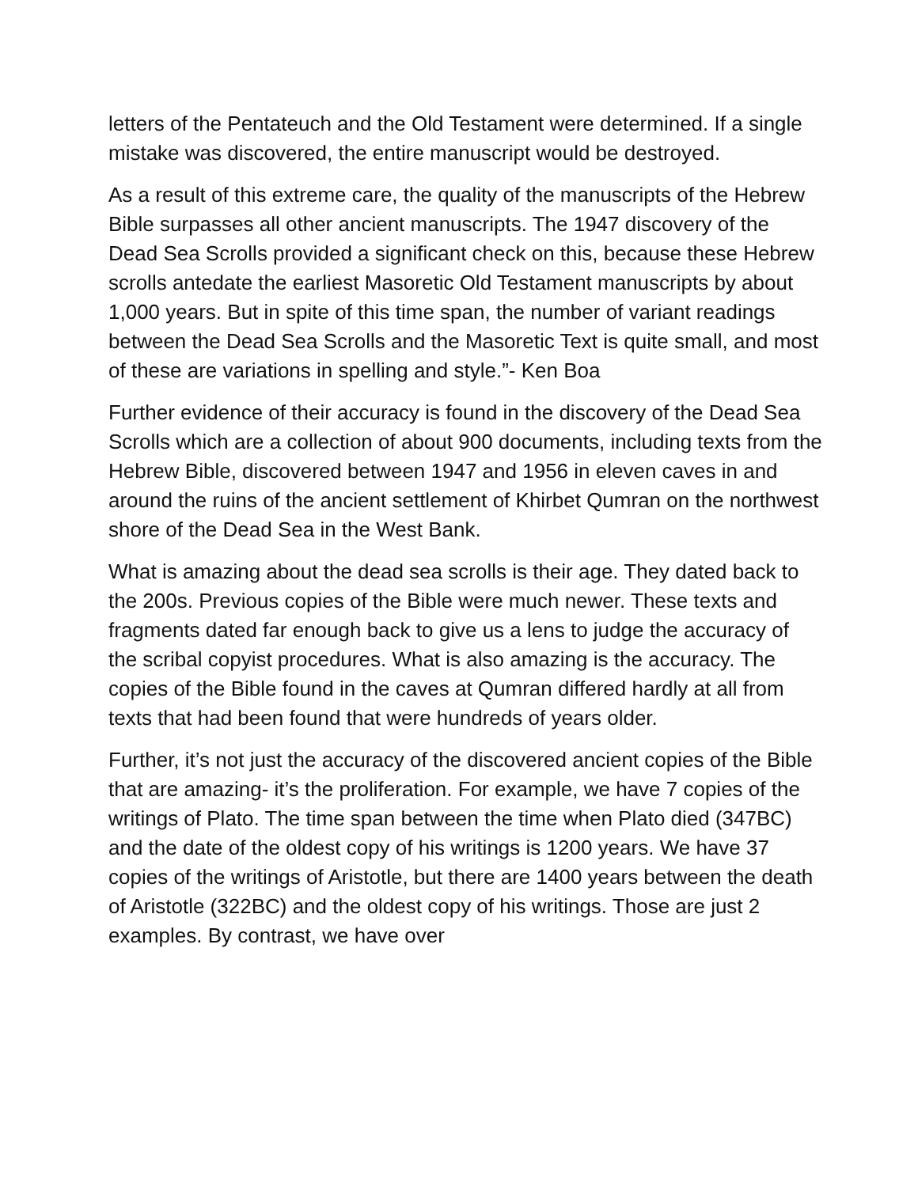letters of the Pentateuch and the Old Testament were determined. If a single mistake was discovered, the entire manuscript would be destroyed.
As a result of this extreme care, the quality of the manuscripts of the Hebrew Bible surpasses all other ancient manuscripts. The 1947 discovery of the Dead Sea Scrolls provided a significant check on this, because these Hebrew scrolls antedate the earliest Masoretic Old Testament manuscripts by about 1,000 years. But in spite of this time span, the number of variant readings between the Dead Sea Scrolls and the Masoretic Text is quite small, and most of these are variations in spelling and style.”- Ken Boa
Further evidence of their accuracy is found in the discovery of the Dead Sea Scrolls which are a collection of about 900 documents, including texts from the Hebrew Bible, discovered between 1947 and 1956 in eleven caves in and around the ruins of the ancient settlement of Khirbet Qumran on the northwest shore of the Dead Sea in the West Bank.
What is amazing about the dead sea scrolls is their age. They dated back to the 200s. Previous copies of the Bible were much newer. These texts and fragments dated far enough back to give us a lens to judge the accuracy of the scribal copyist procedures. What is also amazing is the accuracy. The copies of the Bible found in the caves at Qumran differed hardly at all from texts that had been found that were hundreds of years older.
Further, it’s not just the accuracy of the discovered ancient copies of the Bible that are amazing- it’s the proliferation. For example, we have 7 copies of the writings of Plato. The time span between the time when Plato died (347BC) and the date of the oldest copy of his writings is 1200 years. We have 37 copies of the writings of Aristotle, but there are 1400 years between the death of Aristotle (322BC) and the oldest copy of his writings. Those are just 2 examples. By contrast, we have over